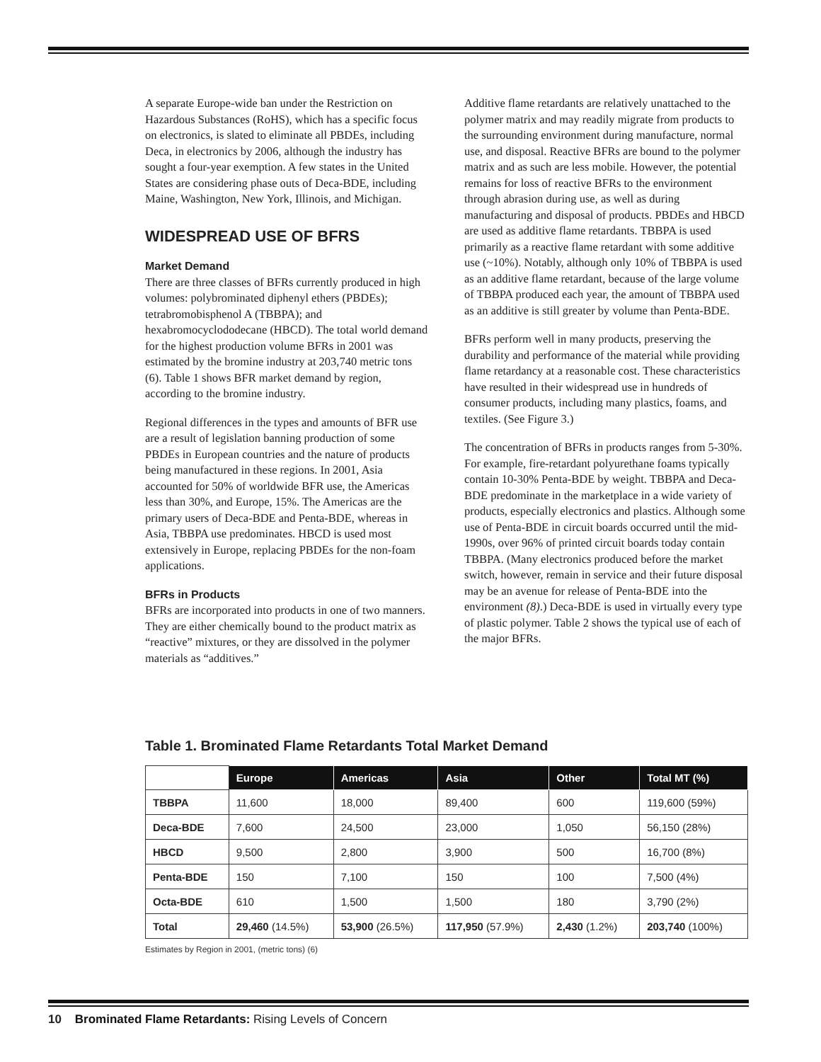A separate Europe-wide ban under the Restriction on Hazardous Substances (RoHS), which has a specific focus on electronics, is slated to eliminate all PBDEs, including Deca, in electronics by 2006, although the industry has sought a four-year exemption. A few states in the United States are considering phase outs of Deca-BDE, including Maine, Washington, New York, Illinois, and Michigan.
WIDESPREAD USE OF BFRS
Market Demand
There are three classes of BFRs currently produced in high volumes: polybrominated diphenyl ethers (PBDEs); tetrabromobisphenol A (TBBPA); and hexabromocyclododecane (HBCD). The total world demand for the highest production volume BFRs in 2001 was estimated by the bromine industry at 203,740 metric tons (6). Table 1 shows BFR market demand by region, according to the bromine industry.
Regional differences in the types and amounts of BFR use are a result of legislation banning production of some PBDEs in European countries and the nature of products being manufactured in these regions. In 2001, Asia accounted for 50% of worldwide BFR use, the Americas less than 30%, and Europe, 15%. The Americas are the primary users of Deca-BDE and Penta-BDE, whereas in Asia, TBBPA use predominates. HBCD is used most extensively in Europe, replacing PBDEs for the non-foam applications.
BFRs in Products
BFRs are incorporated into products in one of two manners. They are either chemically bound to the product matrix as “reactive” mixtures, or they are dissolved in the polymer materials as “additives.”
Additive flame retardants are relatively unattached to the polymer matrix and may readily migrate from products to the surrounding environment during manufacture, normal use, and disposal. Reactive BFRs are bound to the polymer matrix and as such are less mobile. However, the potential remains for loss of reactive BFRs to the environment through abrasion during use, as well as during manufacturing and disposal of products. PBDEs and HBCD are used as additive flame retardants. TBBPA is used primarily as a reactive flame retardant with some additive use (~10%). Notably, although only 10% of TBBPA is used as an additive flame retardant, because of the large volume of TBBPA produced each year, the amount of TBBPA used as an additive is still greater by volume than Penta-BDE.
BFRs perform well in many products, preserving the durability and performance of the material while providing flame retardancy at a reasonable cost. These characteristics have resulted in their widespread use in hundreds of consumer products, including many plastics, foams, and textiles. (See Figure 3.)
The concentration of BFRs in products ranges from 5-30%. For example, fire-retardant polyurethane foams typically contain 10-30% Penta-BDE by weight. TBBPA and Deca-BDE predominate in the marketplace in a wide variety of products, especially electronics and plastics. Although some use of Penta-BDE in circuit boards occurred until the mid-1990s, over 96% of printed circuit boards today contain TBBPA. (Many electronics produced before the market switch, however, remain in service and their future disposal may be an avenue for release of Penta-BDE into the environment (8).) Deca-BDE is used in virtually every type of plastic polymer. Table 2 shows the typical use of each of the major BFRs.
Table 1. Brominated Flame Retardants Total Market Demand
| | Europe | Americas | Asia | Other | Total MT (%) |
| --- | --- | --- | --- | --- | --- |
| TBBPA | 11,600 | 18,000 | 89,400 | 600 | 119,600 (59%) |
| Deca-BDE | 7,600 | 24,500 | 23,000 | 1,050 | 56,150 (28%) |
| HBCD | 9,500 | 2,800 | 3,900 | 500 | 16,700 (8%) |
| Penta-BDE | 150 | 7,100 | 150 | 100 | 7,500 (4%) |
| Octa-BDE | 610 | 1,500 | 1,500 | 180 | 3,790 (2%) |
| Total | 29,460 (14.5%) | 53,900 (26.5%) | 117,950 (57.9%) | 2,430 (1.2%) | 203,740 (100%) |
Estimates by Region in 2001, (metric tons) (6)
10 Brominated Flame Retardants: Rising Levels of Concern